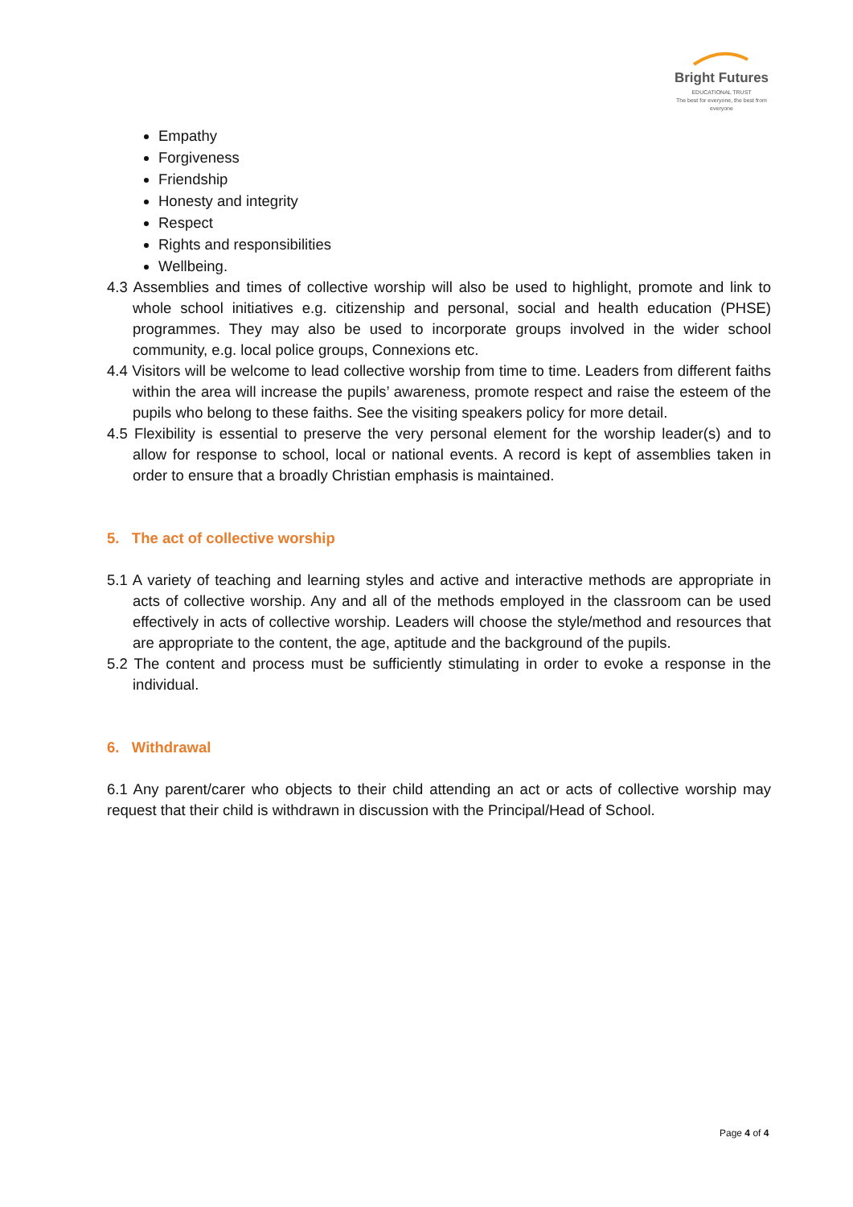Bright Futures
EDUCATIONAL TRUST
The best for everyone, the best from everyone
Empathy
Forgiveness
Friendship
Honesty and integrity
Respect
Rights and responsibilities
Wellbeing.
4.3 Assemblies and times of collective worship will also be used to highlight, promote and link to whole school initiatives e.g. citizenship and personal, social and health education (PHSE) programmes. They may also be used to incorporate groups involved in the wider school community, e.g. local police groups, Connexions etc.
4.4 Visitors will be welcome to lead collective worship from time to time. Leaders from different faiths within the area will increase the pupils’ awareness, promote respect and raise the esteem of the pupils who belong to these faiths. See the visiting speakers policy for more detail.
4.5 Flexibility is essential to preserve the very personal element for the worship leader(s) and to allow for response to school, local or national events. A record is kept of assemblies taken in order to ensure that a broadly Christian emphasis is maintained.
5. The act of collective worship
5.1 A variety of teaching and learning styles and active and interactive methods are appropriate in acts of collective worship. Any and all of the methods employed in the classroom can be used effectively in acts of collective worship. Leaders will choose the style/method and resources that are appropriate to the content, the age, aptitude and the background of the pupils.
5.2 The content and process must be sufficiently stimulating in order to evoke a response in the individual.
6. Withdrawal
6.1 Any parent/carer who objects to their child attending an act or acts of collective worship may request that their child is withdrawn in discussion with the Principal/Head of School.
Page 4 of 4